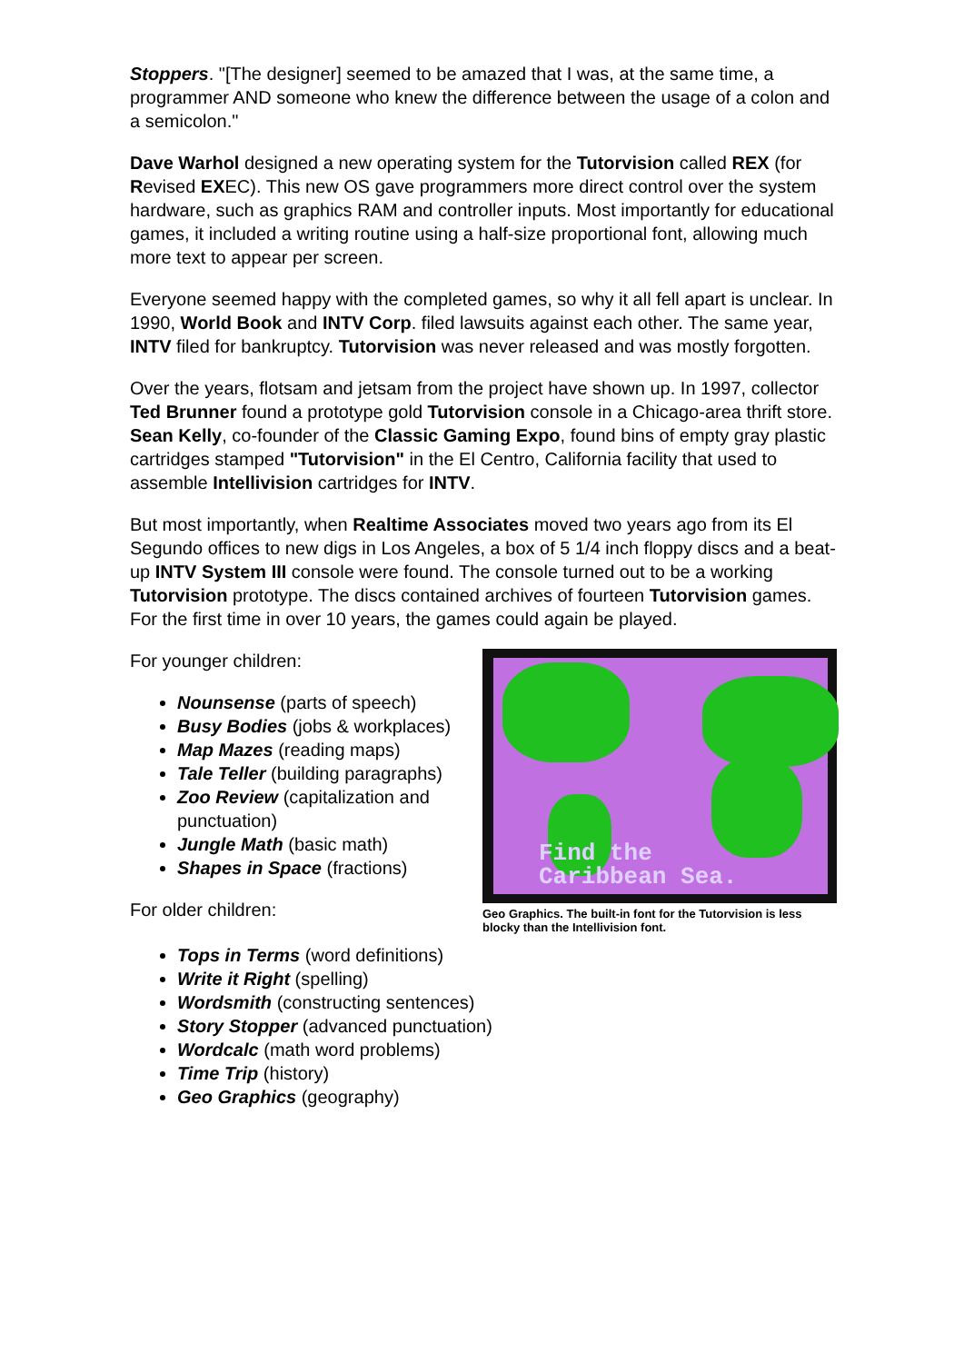Stoppers. "[The designer] seemed to be amazed that I was, at the same time, a programmer AND someone who knew the difference between the usage of a colon and a semicolon."
Dave Warhol designed a new operating system for the Tutorvision called REX (for Revised EXEC). This new OS gave programmers more direct control over the system hardware, such as graphics RAM and controller inputs. Most importantly for educational games, it included a writing routine using a half-size proportional font, allowing much more text to appear per screen.
Everyone seemed happy with the completed games, so why it all fell apart is unclear. In 1990, World Book and INTV Corp. filed lawsuits against each other. The same year, INTV filed for bankruptcy. Tutorvision was never released and was mostly forgotten.
Over the years, flotsam and jetsam from the project have shown up. In 1997, collector Ted Brunner found a prototype gold Tutorvision console in a Chicago-area thrift store. Sean Kelly, co-founder of the Classic Gaming Expo, found bins of empty gray plastic cartridges stamped "Tutorvision" in the El Centro, California facility that used to assemble Intellivision cartridges for INTV.
But most importantly, when Realtime Associates moved two years ago from its El Segundo offices to new digs in Los Angeles, a box of 5 1/4 inch floppy discs and a beat-up INTV System III console were found. The console turned out to be a working Tutorvision prototype. The discs contained archives of fourteen Tutorvision games. For the first time in over 10 years, the games could again be played.
Find the
Caribbean Sea.
Geo Graphics. The built-in font for the Tutorvision is less blocky than the Intellivision font.
For younger children:
Nounsense (parts of speech)
Busy Bodies (jobs & workplaces)
Map Mazes (reading maps)
Tale Teller (building paragraphs)
Zoo Review (capitalization and punctuation)
Jungle Math (basic math)
Shapes in Space (fractions)
For older children:
Tops in Terms (word definitions)
Write it Right (spelling)
Wordsmith (constructing sentences)
Story Stopper (advanced punctuation)
Wordcalc (math word problems)
Time Trip (history)
Geo Graphics (geography)